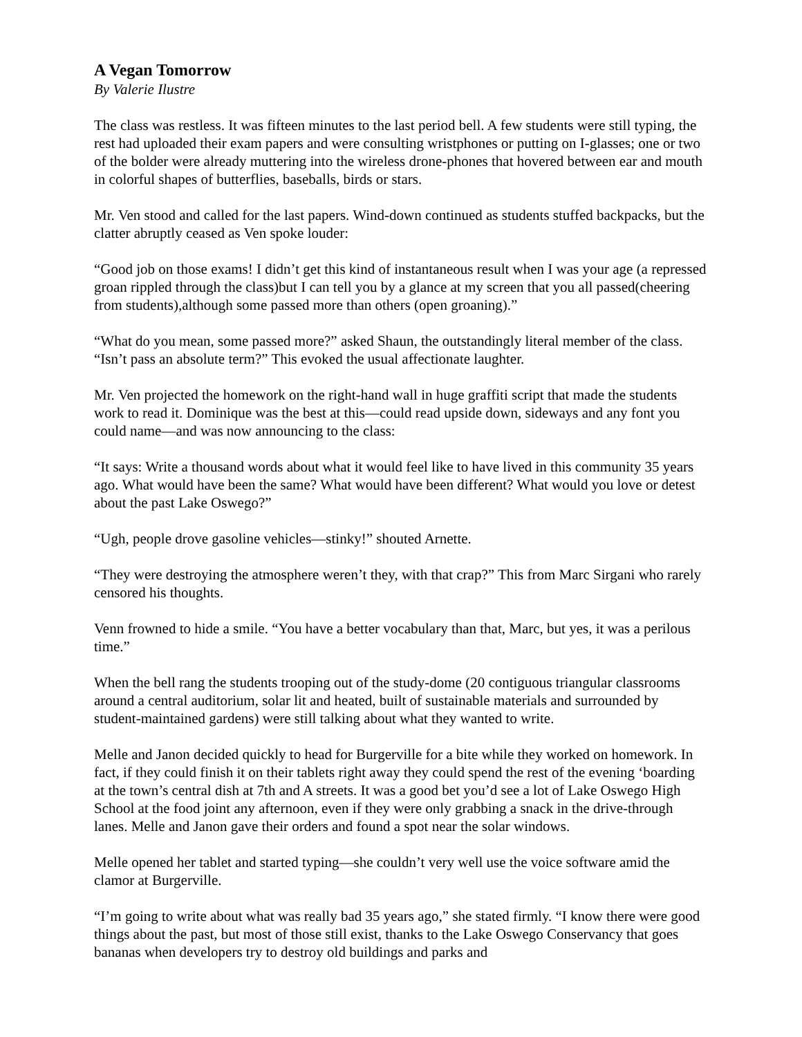A Vegan Tomorrow
By Valerie Ilustre
The class was restless. It was fifteen minutes to the last period bell. A few students were still typing, the rest had uploaded their exam papers and were consulting wristphones or putting on I-glasses; one or two of the bolder were already muttering into the wireless drone-phones that hovered between ear and mouth in colorful shapes of butterflies, baseballs, birds or stars.
Mr. Ven stood and called for the last papers. Wind-down continued as students stuffed backpacks, but the clatter abruptly ceased as Ven spoke louder:
“Good job on those exams! I didn’t get this kind of instantaneous result when I was your age (a repressed groan rippled through the class)but I can tell you by a glance at my screen that you all passed(cheering from students),although some passed more than others (open groaning).”
“What do you mean, some passed more?” asked Shaun, the outstandingly literal member of the class. “Isn’t pass an absolute term?” This evoked the usual affectionate laughter.
Mr. Ven projected the homework on the right-hand wall in huge graffiti script that made the students work to read it. Dominique was the best at this—could read upside down, sideways and any font you could name—and was now announcing to the class:
“It says: Write a thousand words about what it would feel like to have lived in this community 35 years ago. What would have been the same? What would have been different? What would you love or detest about the past Lake Oswego?”
“Ugh, people drove gasoline vehicles—stinky!” shouted Arnette.
“They were destroying the atmosphere weren’t they, with that crap?” This from Marc Sirgani who rarely censored his thoughts.
Venn frowned to hide a smile. “You have a better vocabulary than that, Marc, but yes, it was a perilous time.”
When the bell rang the students trooping out of the study-dome (20 contiguous triangular classrooms around a central auditorium, solar lit and heated, built of sustainable materials and surrounded by student-maintained gardens) were still talking about what they wanted to write.
Melle and Janon decided quickly to head for Burgerville for a bite while they worked on homework. In fact, if they could finish it on their tablets right away they could spend the rest of the evening ‘boarding at the town’s central dish at 7th and A streets. It was a good bet you’d see a lot of Lake Oswego High School at the food joint any afternoon, even if they were only grabbing a snack in the drive-through lanes. Melle and Janon gave their orders and found a spot near the solar windows.
Melle opened her tablet and started typing—she couldn’t very well use the voice software amid the clamor at Burgerville.
“I’m going to write about what was really bad 35 years ago,” she stated firmly. “I know there were good things about the past, but most of those still exist, thanks to the Lake Oswego Conservancy that goes bananas when developers try to destroy old buildings and parks and